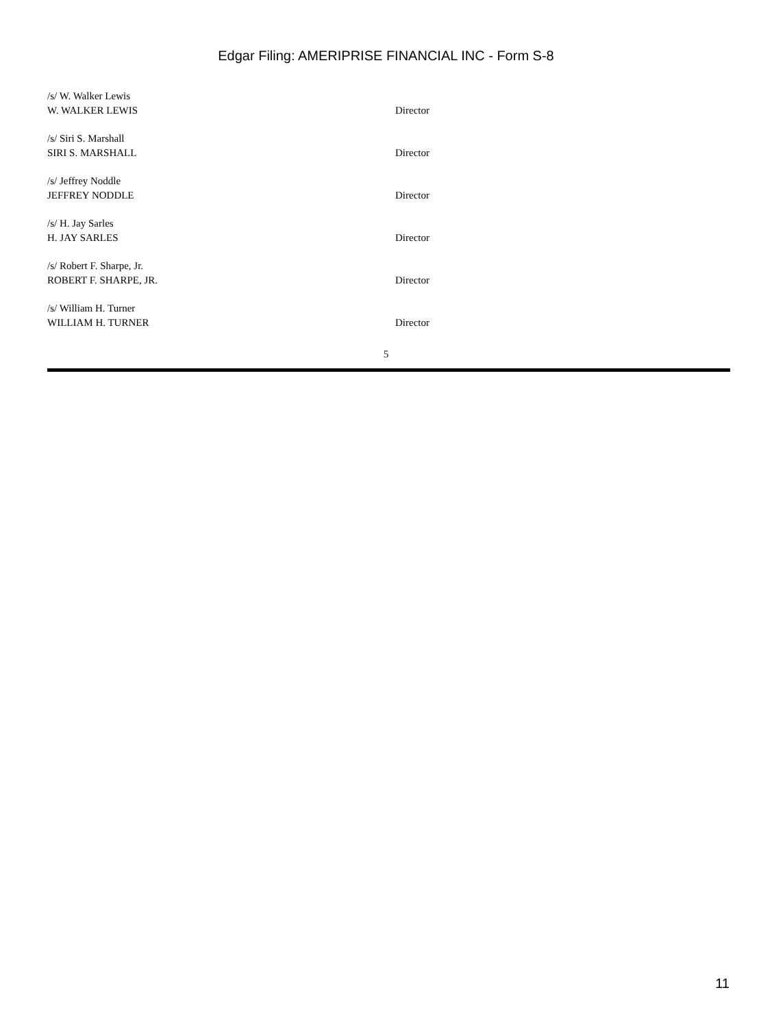Edgar Filing: AMERIPRISE FINANCIAL INC - Form S-8
/s/ W. Walker Lewis
W. WALKER LEWIS Director
/s/ Siri S. Marshall
SIRI S. MARSHALL Director
/s/ Jeffrey Noddle
JEFFREY NODDLE Director
/s/ H. Jay Sarles
H. JAY SARLES Director
/s/ Robert F. Sharpe, Jr.
ROBERT F. SHARPE, JR. Director
/s/ William H. Turner
WILLIAM H. TURNER Director
5
11